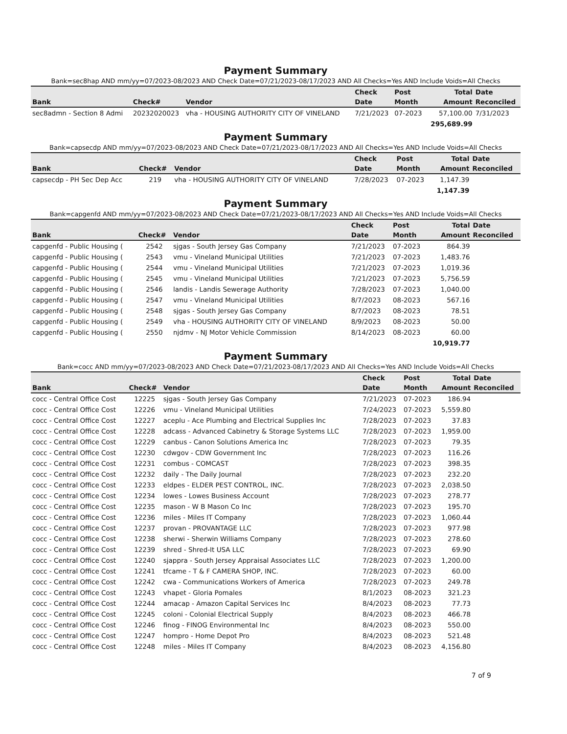Payment Summary
Bank=sec8hap AND mm/yy=07/2023-08/2023 AND Check Date=07/21/2023-08/17/2023 AND All Checks=Yes AND Include Voids=All Checks
| | | | Check | Post | Total | Date |
| --- | --- | --- | --- | --- | --- | --- |
| Bank | Check# | Vendor | Date | Month | Amount | Reconciled |
| sec8admn - Section 8 Admi | 20232020023 | vha - HOUSING AUTHORITY CITY OF VINELAND | 7/21/2023 | 07-2023 | 57,100.00 | 7/31/2023 |
| | | | | | 295,689.99 | |
Payment Summary
Bank=capsecdp AND mm/yy=07/2023-08/2023 AND Check Date=07/21/2023-08/17/2023 AND All Checks=Yes AND Include Voids=All Checks
| | | | Check | Post | Total | Date |
| --- | --- | --- | --- | --- | --- | --- |
| Bank | Check# | Vendor | Date | Month | Amount | Reconciled |
| capsecdp - PH Sec Dep Acc | 219 | vha - HOUSING AUTHORITY CITY OF VINELAND | 7/28/2023 | 07-2023 | 1,147.39 | |
| | | | | | 1,147.39 | |
Payment Summary
Bank=capgenfd AND mm/yy=07/2023-08/2023 AND Check Date=07/21/2023-08/17/2023 AND All Checks=Yes AND Include Voids=All Checks
| | | | Check | Post | Total | Date |
| --- | --- | --- | --- | --- | --- | --- |
| Bank | Check# | Vendor | Date | Month | Amount | Reconciled |
| capgenfd - Public Housing ( | 2542 | sjgas - South Jersey Gas Company | 7/21/2023 | 07-2023 | 864.39 | |
| capgenfd - Public Housing ( | 2543 | vmu - Vineland Municipal Utilities | 7/21/2023 | 07-2023 | 1,483.76 | |
| capgenfd - Public Housing ( | 2544 | vmu - Vineland Municipal Utilities | 7/21/2023 | 07-2023 | 1,019.36 | |
| capgenfd - Public Housing ( | 2545 | vmu - Vineland Municipal Utilities | 7/21/2023 | 07-2023 | 5,756.59 | |
| capgenfd - Public Housing ( | 2546 | landis - Landis Sewerage Authority | 7/28/2023 | 07-2023 | 1,040.00 | |
| capgenfd - Public Housing ( | 2547 | vmu - Vineland Municipal Utilities | 8/7/2023 | 08-2023 | 567.16 | |
| capgenfd - Public Housing ( | 2548 | sjgas - South Jersey Gas Company | 8/7/2023 | 08-2023 | 78.51 | |
| capgenfd - Public Housing ( | 2549 | vha - HOUSING AUTHORITY CITY OF VINELAND | 8/9/2023 | 08-2023 | 50.00 | |
| capgenfd - Public Housing ( | 2550 | njdmv - NJ Motor Vehicle Commission | 8/14/2023 | 08-2023 | 60.00 | |
| | | | | | 10,919.77 | |
Payment Summary
Bank=cocc AND mm/yy=07/2023-08/2023 AND Check Date=07/21/2023-08/17/2023 AND All Checks=Yes AND Include Voids=All Checks
| | | | Check | Post | Total | Date |
| --- | --- | --- | --- | --- | --- | --- |
| Bank | Check# | Vendor | Date | Month | Amount | Reconciled |
| cocc - Central Office Cost | 12225 | sjgas - South Jersey Gas Company | 7/21/2023 | 07-2023 | 186.94 | |
| cocc - Central Office Cost | 12226 | vmu - Vineland Municipal Utilities | 7/24/2023 | 07-2023 | 5,559.80 | |
| cocc - Central Office Cost | 12227 | aceplu - Ace Plumbing and Electrical Supplies Inc | 7/28/2023 | 07-2023 | 37.83 | |
| cocc - Central Office Cost | 12228 | adcass - Advanced Cabinetry & Storage Systems LLC | 7/28/2023 | 07-2023 | 1,959.00 | |
| cocc - Central Office Cost | 12229 | canbus - Canon Solutions America Inc | 7/28/2023 | 07-2023 | 79.35 | |
| cocc - Central Office Cost | 12230 | cdwgov - CDW Government Inc | 7/28/2023 | 07-2023 | 116.26 | |
| cocc - Central Office Cost | 12231 | combus - COMCAST | 7/28/2023 | 07-2023 | 398.35 | |
| cocc - Central Office Cost | 12232 | daily - The Daily Journal | 7/28/2023 | 07-2023 | 232.20 | |
| cocc - Central Office Cost | 12233 | eldpes - ELDER PEST CONTROL, INC. | 7/28/2023 | 07-2023 | 2,038.50 | |
| cocc - Central Office Cost | 12234 | lowes - Lowes Business Account | 7/28/2023 | 07-2023 | 278.77 | |
| cocc - Central Office Cost | 12235 | mason - W B Mason Co Inc | 7/28/2023 | 07-2023 | 195.70 | |
| cocc - Central Office Cost | 12236 | miles - Miles IT Company | 7/28/2023 | 07-2023 | 1,060.44 | |
| cocc - Central Office Cost | 12237 | provan - PROVANTAGE LLC | 7/28/2023 | 07-2023 | 977.98 | |
| cocc - Central Office Cost | 12238 | sherwi - Sherwin Williams Company | 7/28/2023 | 07-2023 | 278.60 | |
| cocc - Central Office Cost | 12239 | shred - Shred-It USA LLC | 7/28/2023 | 07-2023 | 69.90 | |
| cocc - Central Office Cost | 12240 | sjappra - South Jersey Appraisal Associates LLC | 7/28/2023 | 07-2023 | 1,200.00 | |
| cocc - Central Office Cost | 12241 | tfcame - T & F CAMERA SHOP, INC. | 7/28/2023 | 07-2023 | 60.00 | |
| cocc - Central Office Cost | 12242 | cwa - Communications Workers of America | 7/28/2023 | 07-2023 | 249.78 | |
| cocc - Central Office Cost | 12243 | vhapet - Gloria Pomales | 8/1/2023 | 08-2023 | 321.23 | |
| cocc - Central Office Cost | 12244 | amacap - Amazon Capital Services Inc | 8/4/2023 | 08-2023 | 77.73 | |
| cocc - Central Office Cost | 12245 | coloni - Colonial Electrical Supply | 8/4/2023 | 08-2023 | 466.78 | |
| cocc - Central Office Cost | 12246 | finog - FINOG Environmental Inc | 8/4/2023 | 08-2023 | 550.00 | |
| cocc - Central Office Cost | 12247 | hompro - Home Depot Pro | 8/4/2023 | 08-2023 | 521.48 | |
| cocc - Central Office Cost | 12248 | miles - Miles IT Company | 8/4/2023 | 08-2023 | 4,156.80 | |
7 of 9